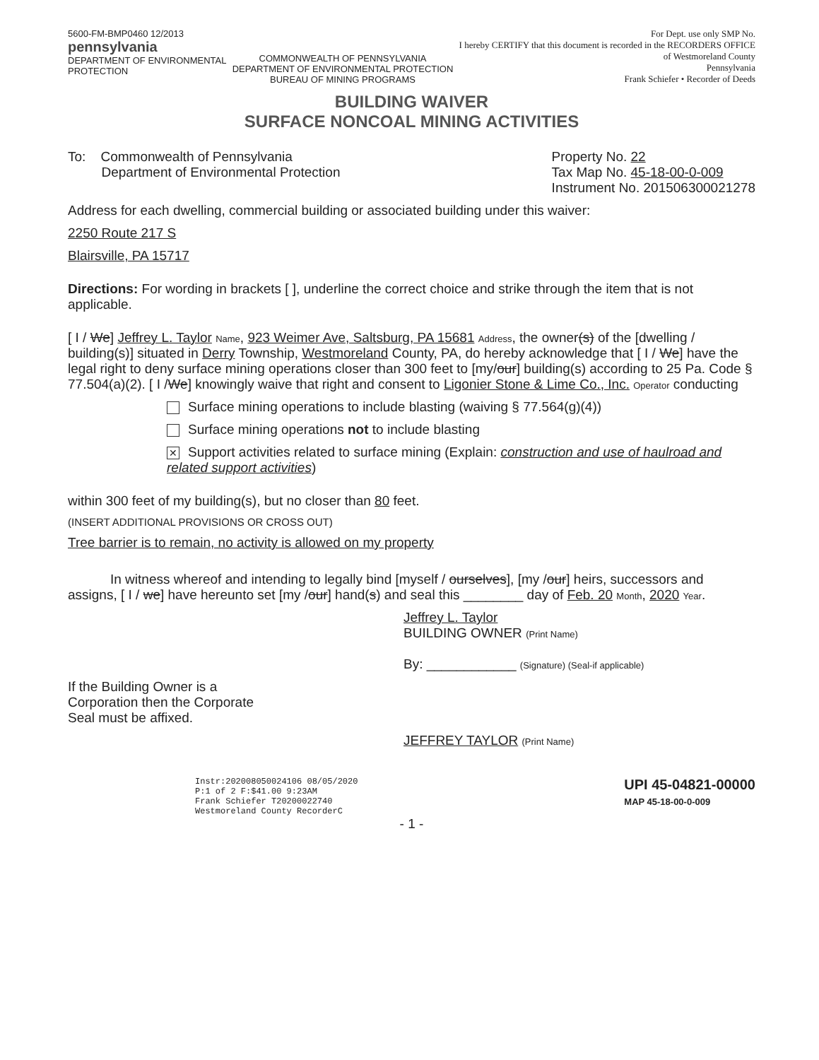5600-FM-BMP0460 12/2013
pennsylvania
DEPARTMENT OF ENVIRONMENTAL
PROTECTION
COMMONWEALTH OF PENNSYLVANIA
DEPARTMENT OF ENVIRONMENTAL PROTECTION
BUREAU OF MINING PROGRAMS
For Dept. use only SMP No.
I hereby CERTIFY that this document is recorded in the RECORDERS OFFICE
of Westmoreland County
Pennsylvania
Frank Schiefer • Recorder of Deeds
BUILDING WAIVER
SURFACE NONCOAL MINING ACTIVITIES
To: Commonwealth of Pennsylvania
Department of Environmental Protection
Property No. 22
Tax Map No. 45-18-00-0-009
Instrument No. 201506300021278
Address for each dwelling, commercial building or associated building under this waiver:
2250 Route 217 S
Blairsville, PA 15717
Directions: For wording in brackets [ ], underline the correct choice and strike through the item that is not applicable.
[ I / We] Jeffrey L. Taylor Name, 923 Weimer Ave, Saltsburg, PA 15681 Address, the owner(s) of the [dwelling / building(s)] situated in Derry Township, Westmoreland County, PA, do hereby acknowledge that [ I / We] have the legal right to deny surface mining operations closer than 300 feet to [my/our] building(s) according to 25 Pa. Code § 77.504(a)(2). [ I /We] knowingly waive that right and consent to Ligonier Stone & Lime Co., Inc. Operator conducting
Surface mining operations to include blasting (waiving § 77.564(g)(4))
Surface mining operations not to include blasting
✕ Support activities related to surface mining (Explain: construction and use of haulroad and related support activities)
within 300 feet of my building(s), but no closer than 80 feet.
(INSERT ADDITIONAL PROVISIONS OR CROSS OUT)
Tree barrier is to remain, no activity is allowed on my property
In witness whereof and intending to legally bind [myself / ourselves], [my /our] heirs, successors and assigns, [ I / we] have hereunto set [my /our] hand(s) and seal this ________ day of Feb. 20 Month, 2020 Year.
Jeffrey L. Taylor
BUILDING OWNER (Print Name)
By: ____________ (Signature) (Seal-if applicable)
If the Building Owner is a
Corporation then the Corporate
Seal must be affixed.
JEFFREY TAYLOR (Print Name)
Instr:202008050024106 08/05/2020
P:1 of 2 F:$41.00 9:23AM
Frank Schiefer T20200022740
Westmoreland County RecorderC
UPI 45-04821-00000
MAP 45-18-00-0-009
- 1 -